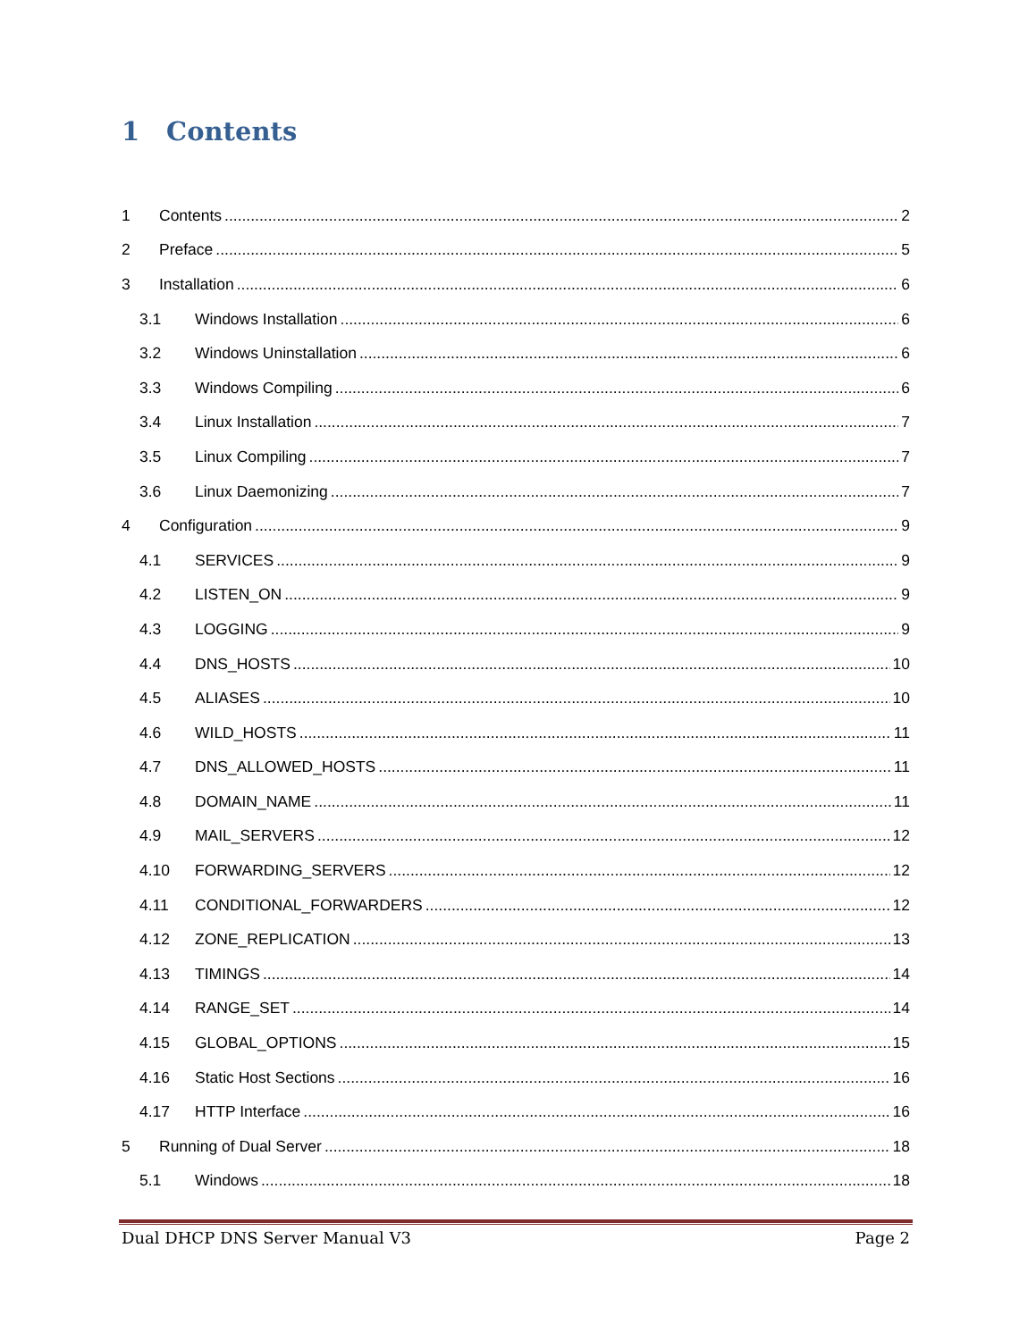1 Contents
1 Contents 2
2 Preface 5
3 Installation 6
3.1 Windows Installation 6
3.2 Windows Uninstallation 6
3.3 Windows Compiling 6
3.4 Linux Installation 7
3.5 Linux Compiling 7
3.6 Linux Daemonizing 7
4 Configuration 9
4.1 SERVICES 9
4.2 LISTEN_ON 9
4.3 LOGGING 9
4.4 DNS_HOSTS 10
4.5 ALIASES 10
4.6 WILD_HOSTS 11
4.7 DNS_ALLOWED_HOSTS 11
4.8 DOMAIN_NAME 11
4.9 MAIL_SERVERS 12
4.10 FORWARDING_SERVERS 12
4.11 CONDITIONAL_FORWARDERS 12
4.12 ZONE_REPLICATION 13
4.13 TIMINGS 14
4.14 RANGE_SET 14
4.15 GLOBAL_OPTIONS 15
4.16 Static Host Sections 16
4.17 HTTP Interface 16
5 Running of Dual Server 18
5.1 Windows 18
Dual DHCP DNS Server Manual V3 Page 2